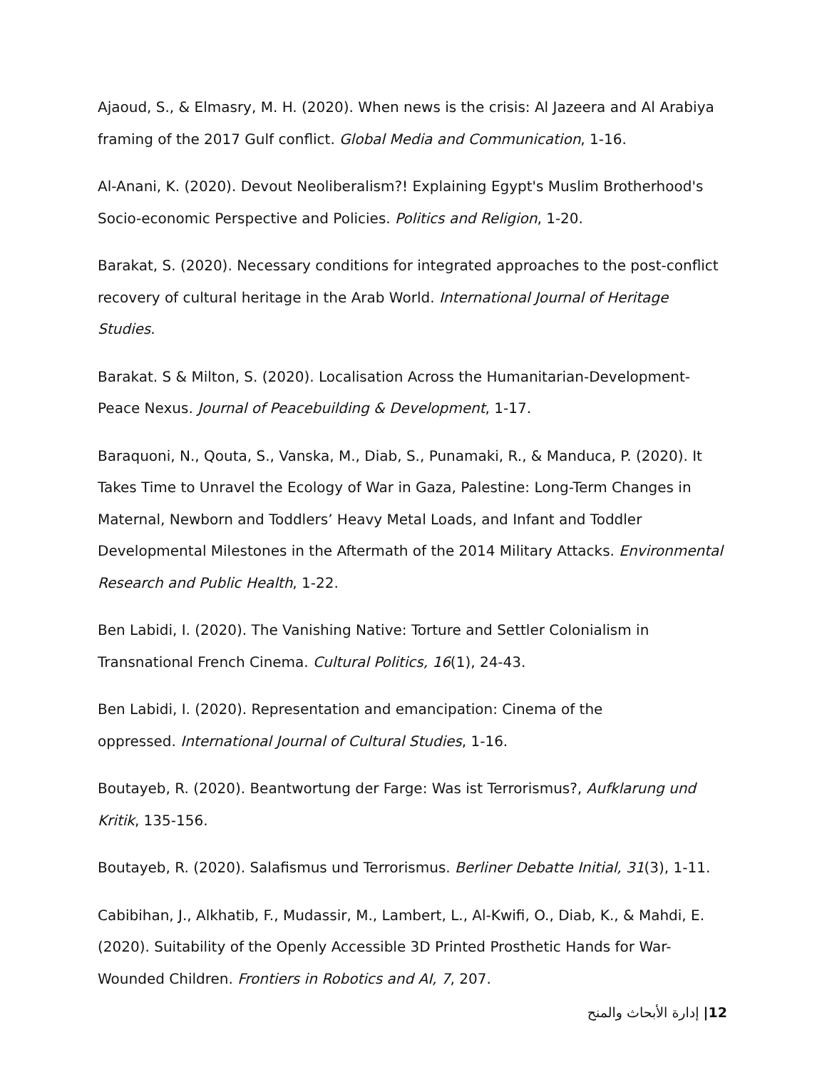Ajaoud, S., & Elmasry, M. H. (2020). When news is the crisis: Al Jazeera and Al Arabiya framing of the 2017 Gulf conflict. Global Media and Communication, 1-16.
Al-Anani, K. (2020). Devout Neoliberalism?! Explaining Egypt's Muslim Brotherhood's Socio-economic Perspective and Policies. Politics and Religion, 1-20.
Barakat, S. (2020). Necessary conditions for integrated approaches to the post-conflict recovery of cultural heritage in the Arab World. International Journal of Heritage Studies.
Barakat. S & Milton, S. (2020). Localisation Across the Humanitarian-Development-Peace Nexus. Journal of Peacebuilding & Development, 1-17.
Baraquoni, N., Qouta, S., Vanska, M., Diab, S., Punamaki, R., & Manduca, P. (2020). It Takes Time to Unravel the Ecology of War in Gaza, Palestine: Long-Term Changes in Maternal, Newborn and Toddlers’ Heavy Metal Loads, and Infant and Toddler Developmental Milestones in the Aftermath of the 2014 Military Attacks. Environmental Research and Public Health, 1-22.
Ben Labidi, I. (2020). The Vanishing Native: Torture and Settler Colonialism in Transnational French Cinema. Cultural Politics, 16(1), 24-43.
Ben Labidi, I. (2020). Representation and emancipation: Cinema of the
oppressed. International Journal of Cultural Studies, 1-16.
Boutayeb, R. (2020). Beantwortung der Farge: Was ist Terrorismus?, Aufklarung und Kritik, 135-156.
Boutayeb, R. (2020). Salafismus und Terrorismus. Berliner Debatte Initial, 31(3), 1-11.
Cabibihan, J., Alkhatib, F., Mudassir, M., Lambert, L., Al-Kwifi, O., Diab, K., & Mahdi, E. (2020). Suitability of the Openly Accessible 3D Printed Prosthetic Hands for War-Wounded Children. Frontiers in Robotics and AI, 7, 207.
12| إدارة الأبحاث والمنح